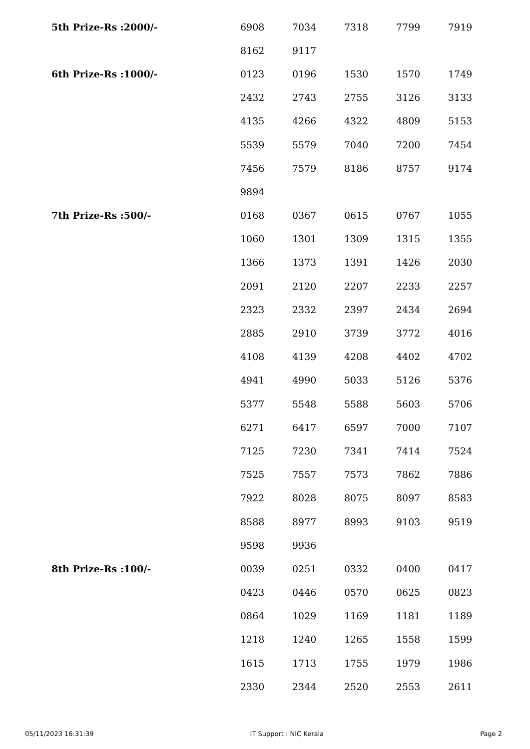| 5th Prize-Rs :2000/- | 6908 | 7034 | 7318 | 7799 | 7919 |
| | 8162 | 9117 | | | |
| 6th Prize-Rs :1000/- | 0123 | 0196 | 1530 | 1570 | 1749 |
| | 2432 | 2743 | 2755 | 3126 | 3133 |
| | 4135 | 4266 | 4322 | 4809 | 5153 |
| | 5539 | 5579 | 7040 | 7200 | 7454 |
| | 7456 | 7579 | 8186 | 8757 | 9174 |
| | 9894 | | | | |
| 7th Prize-Rs :500/- | 0168 | 0367 | 0615 | 0767 | 1055 |
| | 1060 | 1301 | 1309 | 1315 | 1355 |
| | 1366 | 1373 | 1391 | 1426 | 2030 |
| | 2091 | 2120 | 2207 | 2233 | 2257 |
| | 2323 | 2332 | 2397 | 2434 | 2694 |
| | 2885 | 2910 | 3739 | 3772 | 4016 |
| | 4108 | 4139 | 4208 | 4402 | 4702 |
| | 4941 | 4990 | 5033 | 5126 | 5376 |
| | 5377 | 5548 | 5588 | 5603 | 5706 |
| | 6271 | 6417 | 6597 | 7000 | 7107 |
| | 7125 | 7230 | 7341 | 7414 | 7524 |
| | 7525 | 7557 | 7573 | 7862 | 7886 |
| | 7922 | 8028 | 8075 | 8097 | 8583 |
| | 8588 | 8977 | 8993 | 9103 | 9519 |
| | 9598 | 9936 | | | |
| 8th Prize-Rs :100/- | 0039 | 0251 | 0332 | 0400 | 0417 |
| | 0423 | 0446 | 0570 | 0625 | 0823 |
| | 0864 | 1029 | 1169 | 1181 | 1189 |
| | 1218 | 1240 | 1265 | 1558 | 1599 |
| | 1615 | 1713 | 1755 | 1979 | 1986 |
| | 2330 | 2344 | 2520 | 2553 | 2611 |
05/11/2023 16:31:39 IT Support : NIC Kerala Page 2